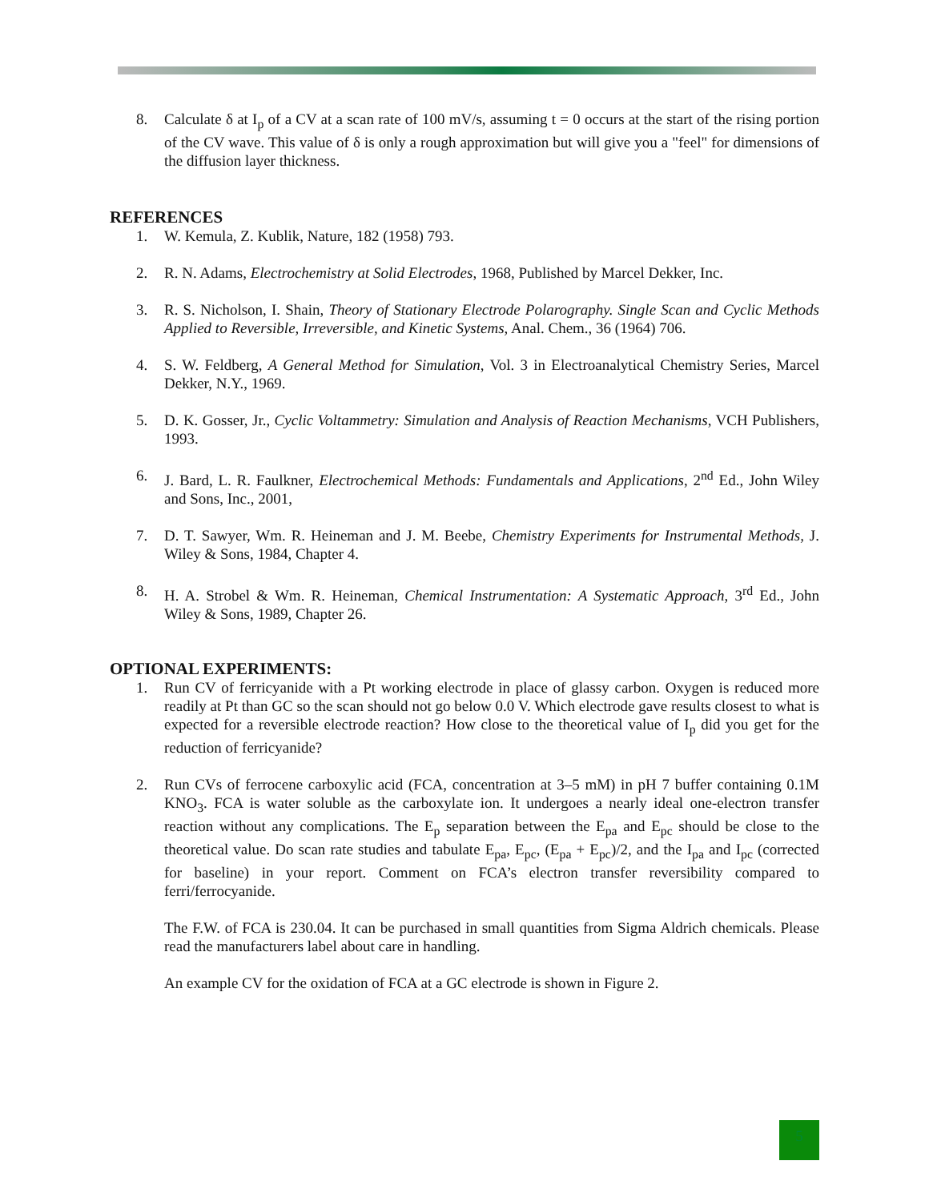8. Calculate δ at I<sub>p</sub> of a CV at a scan rate of 100 mV/s, assuming t = 0 occurs at the start of the rising portion of the CV wave. This value of δ is only a rough approximation but will give you a "feel" for dimensions of the diffusion layer thickness.
REFERENCES
1. W. Kemula, Z. Kublik, Nature, 182 (1958) 793.
2. R. N. Adams, Electrochemistry at Solid Electrodes, 1968, Published by Marcel Dekker, Inc.
3. R. S. Nicholson, I. Shain, Theory of Stationary Electrode Polarography. Single Scan and Cyclic Methods Applied to Reversible, Irreversible, and Kinetic Systems, Anal. Chem., 36 (1964) 706.
4. S. W. Feldberg, A General Method for Simulation, Vol. 3 in Electroanalytical Chemistry Series, Marcel Dekker, N.Y., 1969.
5. D. K. Gosser, Jr., Cyclic Voltammetry: Simulation and Analysis of Reaction Mechanisms, VCH Publishers, 1993.
6. J. Bard, L. R. Faulkner, Electrochemical Methods: Fundamentals and Applications, 2<sup>nd</sup> Ed., John Wiley and Sons, Inc., 2001,
7. D. T. Sawyer, Wm. R. Heineman and J. M. Beebe, Chemistry Experiments for Instrumental Methods, J. Wiley & Sons, 1984, Chapter 4.
8. H. A. Strobel & Wm. R. Heineman, Chemical Instrumentation: A Systematic Approach, 3<sup>rd</sup> Ed., John Wiley & Sons, 1989, Chapter 26.
OPTIONAL EXPERIMENTS:
1. Run CV of ferricyanide with a Pt working electrode in place of glassy carbon. Oxygen is reduced more readily at Pt than GC so the scan should not go below 0.0 V. Which electrode gave results closest to what is expected for a reversible electrode reaction? How close to the theoretical value of I<sub>p</sub> did you get for the reduction of ferricyanide?
2. Run CVs of ferrocene carboxylic acid (FCA, concentration at 3–5 mM) in pH 7 buffer containing 0.1M KNO<sub>3</sub>. FCA is water soluble as the carboxylate ion. It undergoes a nearly ideal one-electron transfer reaction without any complications. The E<sub>p</sub> separation between the E<sub>pa</sub> and E<sub>pc</sub> should be close to the theoretical value. Do scan rate studies and tabulate E<sub>pa</sub>, E<sub>pc</sub>, (E<sub>pa</sub> + E<sub>pc</sub>)/2, and the I<sub>pa</sub> and I<sub>pc</sub> (corrected for baseline) in your report. Comment on FCA’s electron transfer reversibility compared to ferri/ferrocyanide.
The F.W. of FCA is 230.04. It can be purchased in small quantities from Sigma Aldrich chemicals. Please read the manufacturers label about care in handling.
An example CV for the oxidation of FCA at a GC electrode is shown in Figure 2.
5